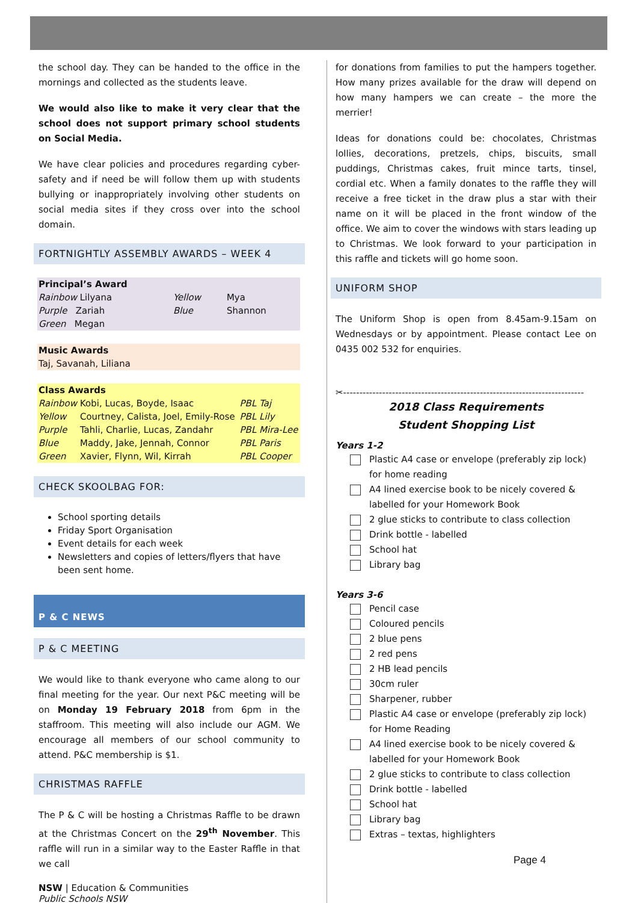the school day. They can be handed to the office in the mornings and collected as the students leave.
We would also like to make it very clear that the school does not support primary school students on Social Media.
We have clear policies and procedures regarding cyber-safety and if need be will follow them up with students bullying or inappropriately involving other students on social media sites if they cross over into the school domain.
FORTNIGHTLY ASSEMBLY AWARDS – WEEK 4
| Principal’s Award | | |
| Rainbow Lilyana | Yellow | Mya |
| Purple Zariah | Blue | Shannon |
| Green Megan | | |
| Music Awards |
| Taj, Savanah, Liliana |
| Class Awards | | |
| Rainbow | Kobi, Lucas, Boyde, Isaac | PBL Taj |
| Yellow | Courtney, Calista, Joel, Emily-Rose | PBL Lily |
| Purple | Tahli, Charlie, Lucas, Zandahr | PBL Mira-Lee |
| Blue | Maddy, Jake, Jennah, Connor | PBL Paris |
| Green | Xavier, Flynn, Wil, Kirrah | PBL Cooper |
CHECK SKOOLBAG FOR:
School sporting details
Friday Sport Organisation
Event details for each week
Newsletters and copies of letters/flyers that have been sent home.
P & C NEWS
P & C MEETING
We would like to thank everyone who came along to our final meeting for the year. Our next P&C meeting will be on Monday 19 February 2018 from 6pm in the staffroom. This meeting will also include our AGM. We encourage all members of our school community to attend. P&C membership is $1.
CHRISTMAS RAFFLE
The P & C will be hosting a Christmas Raffle to be drawn at the Christmas Concert on the 29<sup>th</sup> November. This raffle will run in a similar way to the Easter Raffle in that we call
NSW | Education & Communities
Public Schools NSW
for donations from families to put the hampers together. How many prizes available for the draw will depend on how many hampers we can create – the more the merrier!
Ideas for donations could be: chocolates, Christmas lollies, decorations, pretzels, chips, biscuits, small puddings, Christmas cakes, fruit mince tarts, tinsel, cordial etc. When a family donates to the raffle they will receive a free ticket in the draw plus a star with their name on it will be placed in the front window of the office. We aim to cover the windows with stars leading up to Christmas. We look forward to your participation in this raffle and tickets will go home soon.
UNIFORM SHOP
The Uniform Shop is open from 8.45am-9.15am on Wednesdays or by appointment. Please contact Lee on 0435 002 532 for enquiries.
✂--------------------------------------------------------------------------
2018 Class Requirements
Student Shopping List
Years 1-2
Plastic A4 case or envelope (preferably zip lock) for home reading
A4 lined exercise book to be nicely covered & labelled for your Homework Book
2 glue sticks to contribute to class collection
Drink bottle - labelled
School hat
Library bag
Years 3-6
Pencil case
Coloured pencils
2 blue pens
2 red pens
2 HB lead pencils
30cm ruler
Sharpener, rubber
Plastic A4 case or envelope (preferably zip lock) for Home Reading
A4 lined exercise book to be nicely covered & labelled for your Homework Book
2 glue sticks to contribute to class collection
Drink bottle - labelled
School hat
Library bag
Extras – textas, highlighters
Page 4